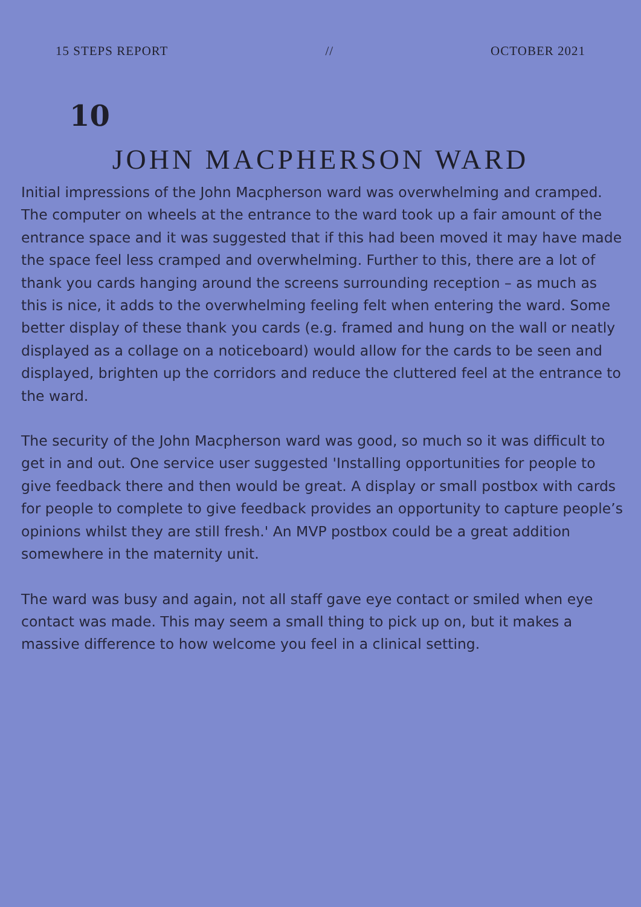15 STEPS REPORT // OCTOBER 2021
10
JOHN MACPHERSON WARD
Initial impressions of the John Macpherson ward was overwhelming and cramped. The computer on wheels at the entrance to the ward took up a fair amount of the entrance space and it was suggested that if this had been moved it may have made the space feel less cramped and overwhelming. Further to this, there are a lot of thank you cards hanging around the screens surrounding reception – as much as this is nice, it adds to the overwhelming feeling felt when entering the ward. Some better display of these thank you cards (e.g. framed and hung on the wall or neatly displayed as a collage on a noticeboard) would allow for the cards to be seen and displayed, brighten up the corridors and reduce the cluttered feel at the entrance to the ward.
The security of the John Macpherson ward was good, so much so it was difficult to get in and out. One service user suggested 'Installing opportunities for people to give feedback there and then would be great. A display or small postbox with cards for people to complete to give feedback provides an opportunity to capture people’s opinions whilst they are still fresh.' An MVP postbox could be a great addition somewhere in the maternity unit.
The ward was busy and again, not all staff gave eye contact or smiled when eye contact was made. This may seem a small thing to pick up on, but it makes a massive difference to how welcome you feel in a clinical setting.